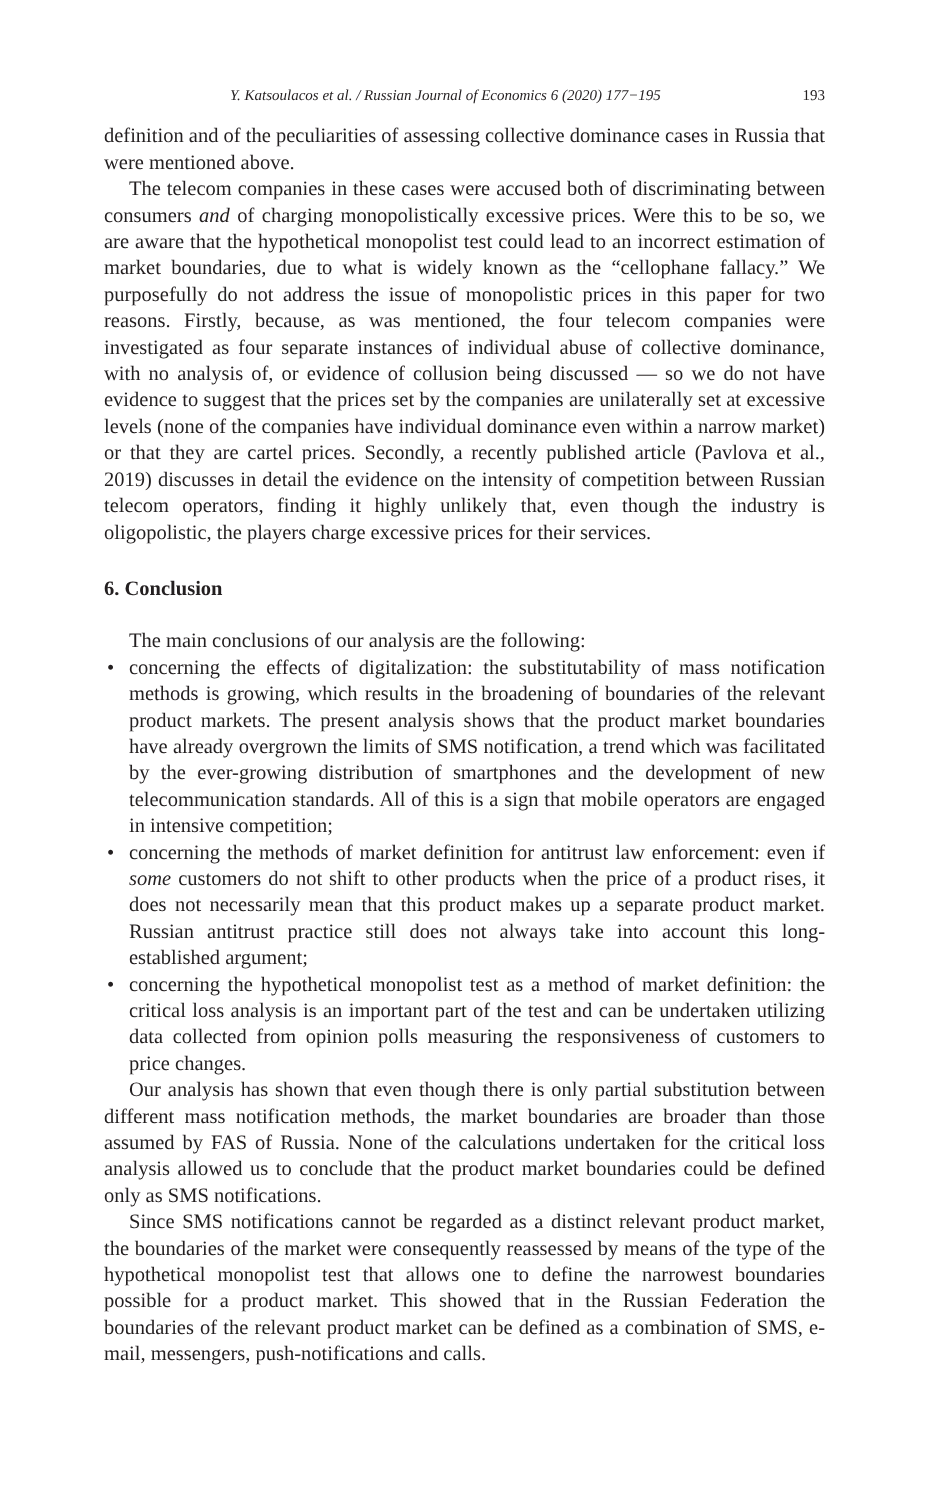Y. Katsoulacos et al. / Russian Journal of Economics 6 (2020) 177−195 193
definition and of the peculiarities of assessing collective dominance cases in Russia that were mentioned above.
The telecom companies in these cases were accused both of discriminating between consumers and of charging monopolistically excessive prices. Were this to be so, we are aware that the hypothetical monopolist test could lead to an incorrect estimation of market boundaries, due to what is widely known as the “cellophane fallacy.” We purposefully do not address the issue of monopolistic prices in this paper for two reasons. Firstly, because, as was mentioned, the four telecom companies were investigated as four separate instances of individual abuse of collective dominance, with no analysis of, or evidence of collusion being discussed — so we do not have evidence to suggest that the prices set by the companies are unilaterally set at excessive levels (none of the companies have individual dominance even within a narrow market) or that they are cartel prices. Secondly, a recently published article (Pavlova et al., 2019) discusses in detail the evidence on the intensity of competition between Russian telecom operators, finding it highly unlikely that, even though the industry is oligopolistic, the players charge excessive prices for their services.
6. Conclusion
The main conclusions of our analysis are the following:
• concerning the effects of digitalization: the substitutability of mass notification methods is growing, which results in the broadening of boundaries of the relevant product markets. The present analysis shows that the product market boundaries have already overgrown the limits of SMS notification, a trend which was facilitated by the ever-growing distribution of smartphones and the development of new telecommunication standards. All of this is a sign that mobile operators are engaged in intensive competition;
• concerning the methods of market definition for antitrust law enforcement: even if some customers do not shift to other products when the price of a product rises, it does not necessarily mean that this product makes up a separate product market. Russian antitrust practice still does not always take into account this long-established argument;
• concerning the hypothetical monopolist test as a method of market definition: the critical loss analysis is an important part of the test and can be undertaken utilizing data collected from opinion polls measuring the responsiveness of customers to price changes.
Our analysis has shown that even though there is only partial substitution between different mass notification methods, the market boundaries are broader than those assumed by FAS of Russia. None of the calculations undertaken for the critical loss analysis allowed us to conclude that the product market boundaries could be defined only as SMS notifications.
Since SMS notifications cannot be regarded as a distinct relevant product market, the boundaries of the market were consequently reassessed by means of the type of the hypothetical monopolist test that allows one to define the narrowest boundaries possible for a product market. This showed that in the Russian Federation the boundaries of the relevant product market can be defined as a combination of SMS, e-mail, messengers, push-notifications and calls.